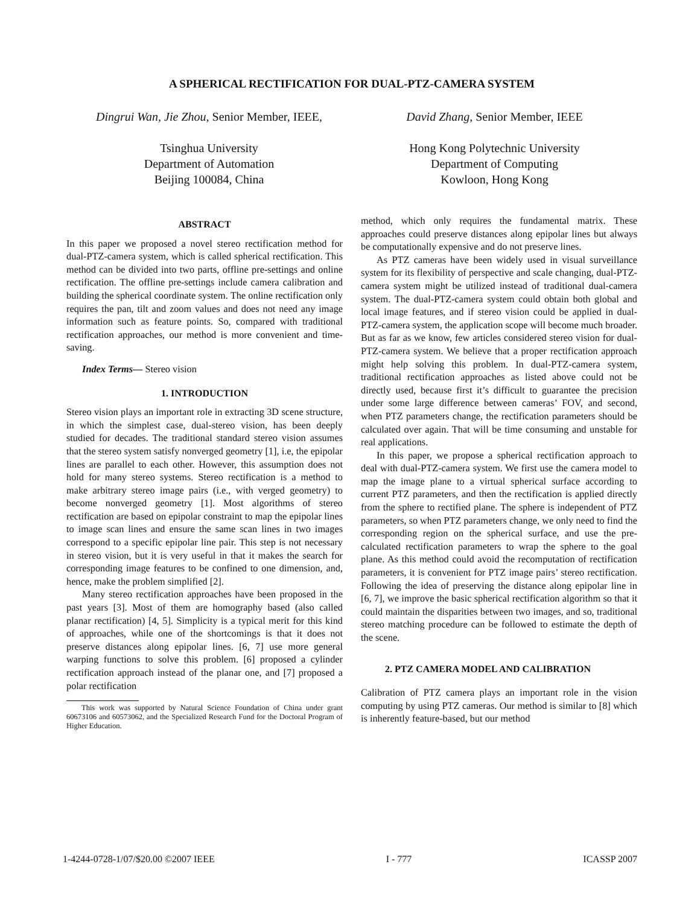A SPHERICAL RECTIFICATION FOR DUAL-PTZ-CAMERA SYSTEM
Dingrui Wan, Jie Zhou, Senior Member, IEEE,
Tsinghua University
Department of Automation
Beijing 100084, China
David Zhang, Senior Member, IEEE
Hong Kong Polytechnic University
Department of Computing
Kowloon, Hong Kong
ABSTRACT
In this paper we proposed a novel stereo rectification method for dual-PTZ-camera system, which is called spherical rectification. This method can be divided into two parts, offline pre-settings and online rectification. The offline pre-settings include camera calibration and building the spherical coordinate system. The online rectification only requires the pan, tilt and zoom values and does not need any image information such as feature points. So, compared with traditional rectification approaches, our method is more convenient and time-saving.
Index Terms— Stereo vision
1. INTRODUCTION
Stereo vision plays an important role in extracting 3D scene structure, in which the simplest case, dual-stereo vision, has been deeply studied for decades. The traditional standard stereo vision assumes that the stereo system satisfy nonverged geometry [1], i.e, the epipolar lines are parallel to each other. However, this assumption does not hold for many stereo systems. Stereo rectification is a method to make arbitrary stereo image pairs (i.e., with verged geometry) to become nonverged geometry [1]. Most algorithms of stereo rectification are based on epipolar constraint to map the epipolar lines to image scan lines and ensure the same scan lines in two images correspond to a specific epipolar line pair. This step is not necessary in stereo vision, but it is very useful in that it makes the search for corresponding image features to be confined to one dimension, and, hence, make the problem simplified [2].
Many stereo rectification approaches have been proposed in the past years [3]. Most of them are homography based (also called planar rectification) [4, 5]. Simplicity is a typical merit for this kind of approaches, while one of the shortcomings is that it does not preserve distances along epipolar lines. [6, 7] use more general warping functions to solve this problem. [6] proposed a cylinder rectification approach instead of the planar one, and [7] proposed a polar rectification
This work was supported by Natural Science Foundation of China under grant 60673106 and 60573062, and the Specialized Research Fund for the Doctoral Program of Higher Education.
method, which only requires the fundamental matrix. These approaches could preserve distances along epipolar lines but always be computationally expensive and do not preserve lines.
As PTZ cameras have been widely used in visual surveillance system for its flexibility of perspective and scale changing, dual-PTZ-camera system might be utilized instead of traditional dual-camera system. The dual-PTZ-camera system could obtain both global and local image features, and if stereo vision could be applied in dual-PTZ-camera system, the application scope will become much broader. But as far as we know, few articles considered stereo vision for dual-PTZ-camera system. We believe that a proper rectification approach might help solving this problem. In dual-PTZ-camera system, traditional rectification approaches as listed above could not be directly used, because first it’s difficult to guarantee the precision under some large difference between cameras’ FOV, and second, when PTZ parameters change, the rectification parameters should be calculated over again. That will be time consuming and unstable for real applications.
In this paper, we propose a spherical rectification approach to deal with dual-PTZ-camera system. We first use the camera model to map the image plane to a virtual spherical surface according to current PTZ parameters, and then the rectification is applied directly from the sphere to rectified plane. The sphere is independent of PTZ parameters, so when PTZ parameters change, we only need to find the corresponding region on the spherical surface, and use the pre-calculated rectification parameters to wrap the sphere to the goal plane. As this method could avoid the recomputation of rectification parameters, it is convenient for PTZ image pairs’ stereo rectification. Following the idea of preserving the distance along epipolar line in [6, 7], we improve the basic spherical rectification algorithm so that it could maintain the disparities between two images, and so, traditional stereo matching procedure can be followed to estimate the depth of the scene.
2. PTZ CAMERA MODEL AND CALIBRATION
Calibration of PTZ camera plays an important role in the vision computing by using PTZ cameras. Our method is similar to [8] which is inherently feature-based, but our method
1-4244-0728-1/07/$20.00 ©2007 IEEE I - 777 ICASSP 2007